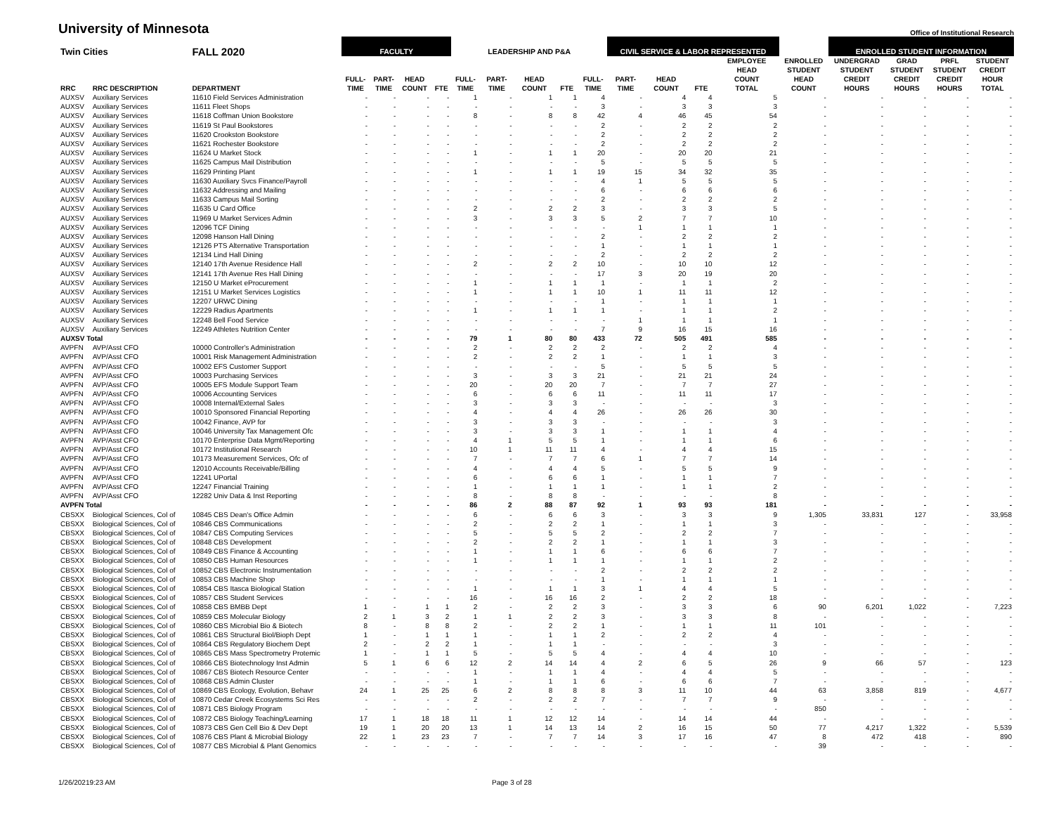University of Minnesota
Office of Institutional Research
| Twin Cities | | FALL 2020 | FACULTY | | | | | LEADERSHIP AND P&A | | | | CIVIL SERVICE & LABOR REPRESENTED | | | | | ENROLLED STUDENT INFORMATION | | | |
| --- | --- | --- | --- | --- | --- | --- | --- | --- | --- | --- | --- | --- | --- | --- | --- | --- | --- | --- | --- | --- |
| RRC | RRC DESCRIPTION | DEPARTMENT | FULL- TIME | PART- TIME | HEAD COUNT | FTE | FULL- TIME | PART- TIME | HEAD COUNT | FTE | FULL- TIME | PART- TIME | HEAD COUNT | FTE | EMPLOYEE HEAD COUNT TOTAL | ENROLLED STUDENT HEAD COUNT | UNDERGRAD STUDENT CREDIT HOURS | GRAD STUDENT CREDIT HOURS | PRFL STUDENT CREDIT HOURS | STUDENT CREDIT HOUR TOTAL |
| AUXSV | Auxiliary Services | 11610 Field Services Administration | - | - | - | - | 1 | - | 1 | 1 | 4 | - | 4 | 4 | 5 | - | - | - | - | - |
| AUXSV | Auxiliary Services | 11611 Fleet Shops | - | - | - | - | - | - | - | - | 3 | - | 3 | 3 | 3 | - | - | - | - | - |
| AUXSV | Auxiliary Services | 11618 Coffman Union Bookstore | - | - | - | - | 8 | - | 8 | 8 | 42 | 4 | 46 | 45 | 54 | - | - | - | - | - |
| AUXSV | Auxiliary Services | 11619 St Paul Bookstores | - | - | - | - | - | - | - | - | 2 | - | 2 | 2 | 2 | - | - | - | - | - |
| AUXSV | Auxiliary Services | 11620 Crookston Bookstore | - | - | - | - | - | - | - | - | 2 | - | 2 | 2 | 2 | - | - | - | - | - |
| AUXSV | Auxiliary Services | 11621 Rochester Bookstore | - | - | - | - | - | - | - | - | 2 | - | 2 | 2 | 2 | - | - | - | - | - |
| AUXSV | Auxiliary Services | 11624 U Market Stock | - | - | - | - | 1 | - | 1 | 1 | 20 | - | 20 | 20 | 21 | - | - | - | - | - |
| AUXSV | Auxiliary Services | 11625 Campus Mail Distribution | - | - | - | - | - | - | - | - | 5 | - | 5 | 5 | 5 | - | - | - | - | - |
| AUXSV | Auxiliary Services | 11629 Printing Plant | - | - | - | - | 1 | - | 1 | 1 | 19 | 15 | 34 | 32 | 35 | - | - | - | - | - |
| AUXSV | Auxiliary Services | 11630 Auxiliary Svcs Finance/Payroll | - | - | - | - | - | - | - | - | 4 | 1 | 5 | 5 | 5 | - | - | - | - | - |
| AUXSV | Auxiliary Services | 11632 Addressing and Mailing | - | - | - | - | - | - | - | - | 6 | - | 6 | 6 | 6 | - | - | - | - | - |
| AUXSV | Auxiliary Services | 11633 Campus Mail Sorting | - | - | - | - | - | - | - | - | 2 | - | 2 | 2 | 2 | - | - | - | - | - |
| AUXSV | Auxiliary Services | 11635 U Card Office | - | - | - | - | 2 | - | 2 | 2 | 3 | - | 3 | 3 | 5 | - | - | - | - | - |
| AUXSV | Auxiliary Services | 11969 U Market Services Admin | - | - | - | - | 3 | - | 3 | 3 | 5 | 2 | 7 | 7 | 10 | - | - | - | - | - |
| AUXSV | Auxiliary Services | 12096 TCF Dining | - | - | - | - | - | - | - | - | - | 1 | 1 | 1 | 1 | - | - | - | - | - |
| AUXSV | Auxiliary Services | 12098 Hanson Hall Dining | - | - | - | - | - | - | - | - | 2 | - | 2 | 2 | 2 | - | - | - | - | - |
| AUXSV | Auxiliary Services | 12126 PTS Alternative Transportation | - | - | - | - | - | - | - | - | 1 | - | 1 | 1 | 1 | - | - | - | - | - |
| AUXSV | Auxiliary Services | 12134 Lind Hall Dining | - | - | - | - | - | - | - | - | 2 | - | 2 | 2 | 2 | - | - | - | - | - |
| AUXSV | Auxiliary Services | 12140 17th Avenue Residence Hall | - | - | - | - | 2 | - | 2 | 2 | 10 | - | 10 | 10 | 12 | - | - | - | - | - |
| AUXSV | Auxiliary Services | 12141 17th Avenue Res Hall Dining | - | - | - | - | - | - | - | - | 17 | 3 | 20 | 19 | 20 | - | - | - | - | - |
| AUXSV | Auxiliary Services | 12150 U Market eProcurement | - | - | - | - | 1 | - | 1 | 1 | 1 | - | 1 | 1 | 2 | - | - | - | - | - |
| AUXSV | Auxiliary Services | 12151 U Market Services Logistics | - | - | - | - | 1 | - | 1 | 1 | 10 | 1 | 11 | 11 | 12 | - | - | - | - | - |
| AUXSV | Auxiliary Services | 12207 URWC Dining | - | - | - | - | - | - | - | - | 1 | - | 1 | 1 | 1 | - | - | - | - | - |
| AUXSV | Auxiliary Services | 12229 Radius Apartments | - | - | - | - | 1 | - | 1 | 1 | 1 | - | 1 | 1 | 2 | - | - | - | - | - |
| AUXSV | Auxiliary Services | 12248 Bell Food Service | - | - | - | - | - | - | - | - | - | 1 | 1 | 1 | 1 | - | - | - | - | - |
| AUXSV | Auxiliary Services | 12249 Athletes Nutrition Center | - | - | - | - | - | - | - | - | 7 | 9 | 16 | 15 | 16 | - | - | - | - | - |
| AUXSV Total | | | - | - | - | - | 79 | 1 | 80 | 80 | 433 | 72 | 505 | 491 | 585 | - | - | - | - | - |
| AVPFN | AVP/Asst CFO | 10000 Controller's Administration | - | - | - | - | 2 | - | 2 | 2 | 2 | - | 2 | 2 | 4 | - | - | - | - | - |
| AVPFN | AVP/Asst CFO | 10001 Risk Management Administration | - | - | - | - | 2 | - | 2 | 2 | 1 | - | 1 | 1 | 3 | - | - | - | - | - |
| AVPFN | AVP/Asst CFO | 10002 EFS Customer Support | - | - | - | - | - | - | - | - | 5 | - | 5 | 5 | 5 | - | - | - | - | - |
| AVPFN | AVP/Asst CFO | 10003 Purchasing Services | - | - | - | - | 3 | - | 3 | 3 | 21 | - | 21 | 21 | 24 | - | - | - | - | - |
| AVPFN | AVP/Asst CFO | 10005 EFS Module Support Team | - | - | - | - | 20 | - | 20 | 20 | 7 | - | 7 | 7 | 27 | - | - | - | - | - |
| AVPFN | AVP/Asst CFO | 10006 Accounting Services | - | - | - | - | 6 | - | 6 | 6 | 11 | - | 11 | 11 | 17 | - | - | - | - | - |
| AVPFN | AVP/Asst CFO | 10008 Internal/External Sales | - | - | - | - | 3 | - | 3 | 3 | - | - | - | - | 3 | - | - | - | - | - |
| AVPFN | AVP/Asst CFO | 10010 Sponsored Financial Reporting | - | - | - | - | 4 | - | 4 | 4 | 26 | - | 26 | 26 | 30 | - | - | - | - | - |
| AVPFN | AVP/Asst CFO | 10042 Finance, AVP for | - | - | - | - | 3 | - | 3 | 3 | - | - | - | - | 3 | - | - | - | - | - |
| AVPFN | AVP/Asst CFO | 10046 University Tax Management Ofc | - | - | - | - | 3 | - | 3 | 3 | 1 | - | 1 | 1 | 4 | - | - | - | - | - |
| AVPFN | AVP/Asst CFO | 10170 Enterprise Data Mgmt/Reporting | - | - | - | - | 4 | 1 | 5 | 5 | 1 | - | 1 | 1 | 6 | - | - | - | - | - |
| AVPFN | AVP/Asst CFO | 10172 Institutional Research | - | - | - | - | 10 | 1 | 11 | 11 | 4 | - | 4 | 4 | 15 | - | - | - | - | - |
| AVPFN | AVP/Asst CFO | 10173 Measurement Services, Ofc of | - | - | - | - | 7 | - | 7 | 7 | 6 | 1 | 7 | 7 | 14 | - | - | - | - | - |
| AVPFN | AVP/Asst CFO | 12010 Accounts Receivable/Billing | - | - | - | - | 4 | - | 4 | 4 | 5 | - | 5 | 5 | 9 | - | - | - | - | - |
| AVPFN | AVP/Asst CFO | 12241 UPortal | - | - | - | - | 6 | - | 6 | 6 | 1 | - | 1 | 1 | 7 | - | - | - | - | - |
| AVPFN | AVP/Asst CFO | 12247 Financial Training | - | - | - | - | 1 | - | 1 | 1 | 1 | - | 1 | 1 | 2 | - | - | - | - | - |
| AVPFN | AVP/Asst CFO | 12282 Univ Data & Inst Reporting | - | - | - | - | 8 | - | 8 | 8 | - | - | - | - | 8 | - | - | - | - | - |
| AVPFN Total | | | - | - | - | - | 86 | 2 | 88 | 87 | 92 | 1 | 93 | 93 | 181 | - | - | - | - | - |
| CBSXX | Biological Sciences, Col of | 10845 CBS Dean's Office Admin | - | - | - | - | 6 | - | 6 | 6 | 3 | - | 3 | 3 | 9 | 1,305 | 33,831 | 127 | - | 33,958 |
| CBSXX | Biological Sciences, Col of | 10846 CBS Communications | - | - | - | - | 2 | - | 2 | 2 | 1 | - | 1 | 1 | 3 | - | - | - | - | - |
| CBSXX | Biological Sciences, Col of | 10847 CBS Computing Services | - | - | - | - | 5 | - | 5 | 5 | 2 | - | 2 | 2 | 7 | - | - | - | - | - |
| CBSXX | Biological Sciences, Col of | 10848 CBS Development | - | - | - | - | 2 | - | 2 | 2 | 1 | - | 1 | 1 | 3 | - | - | - | - | - |
| CBSXX | Biological Sciences, Col of | 10849 CBS Finance & Accounting | - | - | - | - | 1 | - | 1 | 1 | 6 | - | 6 | 6 | 7 | - | - | - | - | - |
| CBSXX | Biological Sciences, Col of | 10850 CBS Human Resources | - | - | - | - | 1 | - | 1 | 1 | 1 | - | 1 | 1 | 2 | - | - | - | - | - |
| CBSXX | Biological Sciences, Col of | 10852 CBS Electronic Instrumentation | - | - | - | - | - | - | - | - | 2 | - | 2 | 2 | 2 | - | - | - | - | - |
| CBSXX | Biological Sciences, Col of | 10853 CBS Machine Shop | - | - | - | - | - | - | - | - | 1 | - | 1 | 1 | 1 | - | - | - | - | - |
| CBSXX | Biological Sciences, Col of | 10854 CBS Itasca Biological Station | - | - | - | - | 1 | - | 1 | 1 | 3 | 1 | 4 | 4 | 5 | - | - | - | - | - |
| CBSXX | Biological Sciences, Col of | 10857 CBS Student Services | - | - | - | - | 16 | - | 16 | 16 | 2 | - | 2 | 2 | 18 | - | - | - | - | - |
| CBSXX | Biological Sciences, Col of | 10858 CBS BMBB Dept | 1 | - | 1 | 1 | 2 | - | 2 | 2 | 3 | - | 3 | 3 | 6 | 90 | 6,201 | 1,022 | - | 7,223 |
| CBSXX | Biological Sciences, Col of | 10859 CBS Molecular Biology | 2 | 1 | 3 | 2 | 1 | 1 | 2 | 2 | 3 | - | 3 | 3 | 8 | - | - | - | - | - |
| CBSXX | Biological Sciences, Col of | 10860 CBS Microbial Bio & Biotech | 8 | - | 8 | 8 | 2 | - | 2 | 2 | 1 | - | 1 | 1 | 11 | 101 | - | - | - | - |
| CBSXX | Biological Sciences, Col of | 10861 CBS Structural Biol/Bioph Dept | 1 | - | 1 | 1 | 1 | - | 1 | 1 | 2 | - | 2 | 2 | 4 | - | - | - | - | - |
| CBSXX | Biological Sciences, Col of | 10864 CBS Regulatory Biochem Dept | 2 | - | 2 | 2 | 1 | - | 1 | 1 | - | - | - | - | 3 | - | - | - | - | - |
| CBSXX | Biological Sciences, Col of | 10865 CBS Mass Spectrometry Protemic | 1 | - | 1 | 1 | 5 | - | 5 | 5 | 4 | - | 4 | 4 | 10 | - | - | - | - | - |
| CBSXX | Biological Sciences, Col of | 10866 CBS Biotechnology Inst Admin | 5 | 1 | 6 | 6 | 12 | 2 | 14 | 14 | 4 | 2 | 6 | 5 | 26 | 9 | 66 | 57 | - | 123 |
| CBSXX | Biological Sciences, Col of | 10867 CBS Biotech Resource Center | - | - | - | - | 1 | - | 1 | 1 | 4 | - | 4 | 4 | 5 | - | - | - | - | - |
| CBSXX | Biological Sciences, Col of | 10868 CBS Admin Cluster | - | - | - | - | 1 | - | 1 | 1 | 6 | - | 6 | 6 | 7 | - | - | - | - | - |
| CBSXX | Biological Sciences, Col of | 10869 CBS Ecology, Evolution, Behavr | 24 | 1 | 25 | 25 | 6 | 2 | 8 | 8 | 8 | 3 | 11 | 10 | 44 | 63 | 3,858 | 819 | - | 4,677 |
| CBSXX | Biological Sciences, Col of | 10870 Cedar Creek Ecosystems Sci Res | - | - | - | - | 2 | - | 2 | 2 | 7 | - | 7 | 7 | 9 | - | - | - | - | - |
| CBSXX | Biological Sciences, Col of | 10871 CBS Biology Program | - | - | - | - | - | - | - | - | - | - | - | - | - | 850 | - | - | - | - |
| CBSXX | Biological Sciences, Col of | 10872 CBS Biology Teaching/Learning | 17 | 1 | 18 | 18 | 11 | 1 | 12 | 12 | 14 | - | 14 | 14 | 44 | - | - | - | - | - |
| CBSXX | Biological Sciences, Col of | 10873 CBS Gen Cell Bio & Dev Dept | 19 | 1 | 20 | 20 | 13 | 1 | 14 | 13 | 14 | 2 | 16 | 15 | 50 | 77 | 4,217 | 1,322 | - | 5,539 |
| CBSXX | Biological Sciences, Col of | 10876 CBS Plant & Microbial Biology | 22 | 1 | 23 | 23 | 7 | - | 7 | 7 | 14 | 3 | 17 | 16 | 47 | 8 | 472 | 418 | - | 890 |
| CBSXX | Biological Sciences, Col of | 10877 CBS Microbial & Plant Genomics | - | - | - | - | - | - | - | - | - | - | - | - | - | 39 | - | - | - | - |
1/26/20219:23 AM Page 3 of 28